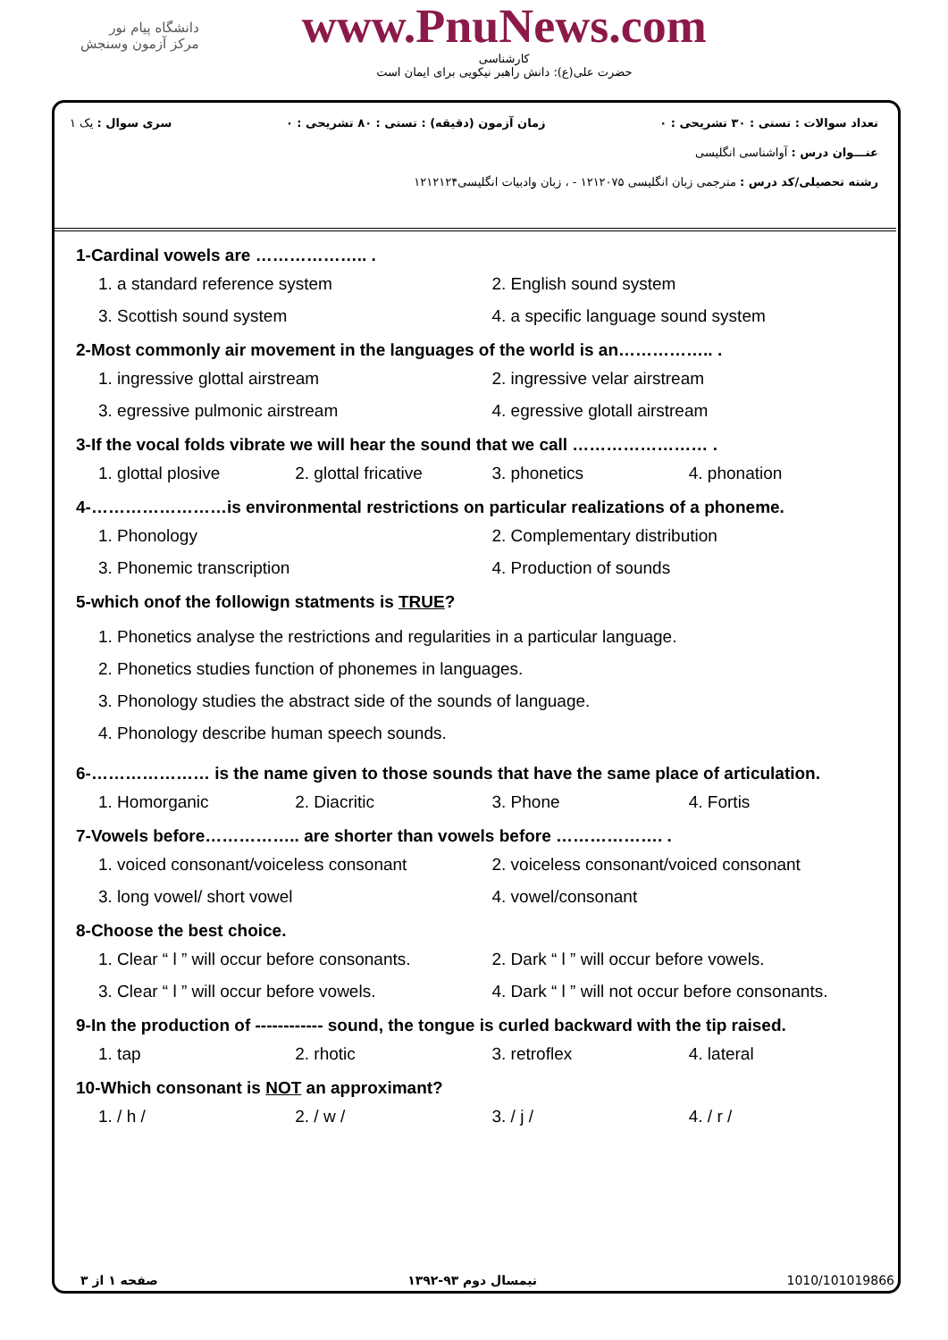دانشگاه پیام نور
مرکز آزمون وسنجش
www.PnuNews.com
کارشناسی
حضرت علی(ع): دانش راهبر نیکویی برای ایمان است
تعداد سوالات : تستی : ۳۰ تشریحی : ۰ زمان آزمون (دقیقه) : تستی : ۸۰ تشریحی : ۰ سری سوال : یک ۱
عنـــوان درس : آواشناسی انگلیسی
رشته تحصیلی/کد درس : مترجمی زبان انگلیسی ۱۲۱۲۰۷۵ - ، زبان وادبیات انگلیسی۱۲۱۲۱۲۴
1-Cardinal vowels are ……………….. .
1. a standard reference system 2. English sound system 3. Scottish sound system 4. a specific language sound system
2-Most commonly air movement in the languages of the world is an…………….. .
1. ingressive glottal airstream 2. ingressive velar airstream 3. egressive pulmonic airstream 4. egressive glotall airstream
3-If the vocal folds vibrate we will hear the sound that we call …………………… .
1. glottal plosive 2. glottal fricative 3. phonetics 4. phonation
4-……………………is environmental restrictions on particular realizations of a phoneme.
1. Phonology 2. Complementary distribution 3. Phonemic transcription 4. Production of sounds
5-which onof the followign statments is TRUE?
1. Phonetics analyse the restrictions and regularities in a particular language.
2. Phonetics studies function of phonemes in languages.
3. Phonology studies the abstract side of the sounds of language.
4. Phonology describe human speech sounds.
6-………………… is the name given to those sounds that have the same place of articulation.
1. Homorganic 2. Diacritic 3. Phone 4. Fortis
7-Vowels before…………….. are shorter than vowels before ………………. .
1. voiced consonant/voiceless consonant 2. voiceless consonant/voiced consonant 3. long vowel/ short vowel 4. vowel/consonant
8-Choose the best choice.
1. Clear “ l ” will occur before consonants. 2. Dark “ l ” will occur before vowels. 3. Clear “ l ” will occur before vowels. 4. Dark “ l ” will not occur before consonants.
9-In the production of ------------ sound, the tongue is curled backward with the tip raised.
1. tap 2. rhotic 3. retroflex 4. lateral
10-Which consonant is NOT an approximant?
1. / h / 2. / w / 3. / j / 4. / r /
صفحه ۱ از ۳ نیمسال دوم ۹۳-۱۳۹۲ 1010/101019866